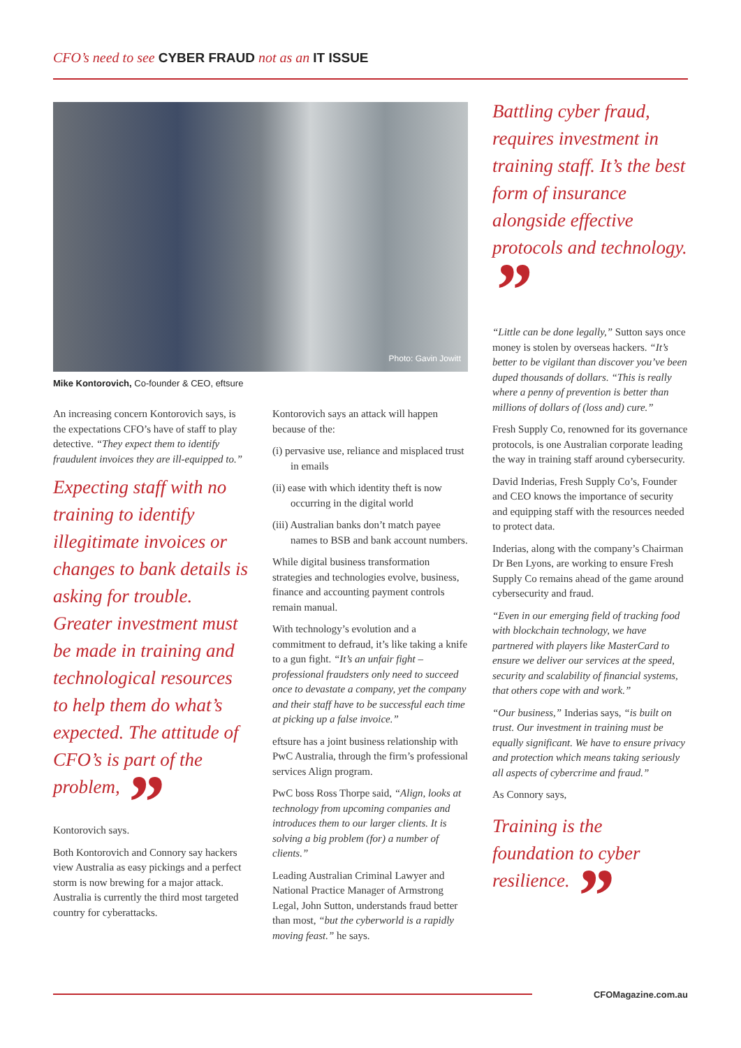CFO’s need to see CYBER FRAUD not as an IT ISSUE
Photo: Gavin Jowitt
Mike Kontorovich, Co-founder & CEO, eftsure
An increasing concern Kontorovich says, is the expectations CFO’s have of staff to play detective. “They expect them to identify fraudulent invoices they are ill-equipped to.”
Expecting staff with no training to identify illegitimate invoices or changes to bank details is asking for trouble. Greater investment must be made in training and technological resources to help them do what’s expected. The attitude of CFO’s is part of the problem, ”
Kontorovich says.
Both Kontorovich and Connory say hackers view Australia as easy pickings and a perfect storm is now brewing for a major attack. Australia is currently the third most targeted country for cyberattacks.
Kontorovich says an attack will happen because of the:
(i) pervasive use, reliance and misplaced trust in emails
(ii) ease with which identity theft is now occurring in the digital world
(iii) Australian banks don’t match payee names to BSB and bank account numbers.
While digital business transformation strategies and technologies evolve, business, finance and accounting payment controls remain manual.
With technology’s evolution and a commitment to defraud, it’s like taking a knife to a gun fight. “It’s an unfair fight – professional fraudsters only need to succeed once to devastate a company, yet the company and their staff have to be successful each time at picking up a false invoice.”
eftsure has a joint business relationship with PwC Australia, through the firm’s professional services Align program.
PwC boss Ross Thorpe said, “Align, looks at technology from upcoming companies and introduces them to our larger clients. It is solving a big problem (for) a number of clients.”
Leading Australian Criminal Lawyer and National Practice Manager of Armstrong Legal, John Sutton, understands fraud better than most, “but the cyberworld is a rapidly moving feast.” he says.
Battling cyber fraud, requires investment in training staff. It’s the best form of insurance alongside effective protocols and technology. ”
“Little can be done legally,” Sutton says once money is stolen by overseas hackers. “It’s better to be vigilant than discover you’ve been duped thousands of dollars. “This is really where a penny of prevention is better than millions of dollars of (loss and) cure.”
Fresh Supply Co, renowned for its governance protocols, is one Australian corporate leading the way in training staff around cybersecurity.
David Inderias, Fresh Supply Co’s, Founder and CEO knows the importance of security and equipping staff with the resources needed to protect data.
Inderias, along with the company’s Chairman Dr Ben Lyons, are working to ensure Fresh Supply Co remains ahead of the game around cybersecurity and fraud.
“Even in our emerging field of tracking food with blockchain technology, we have partnered with players like MasterCard to ensure we deliver our services at the speed, security and scalability of financial systems, that others cope with and work.”
“Our business,” Inderias says, “is built on trust. Our investment in training must be equally significant. We have to ensure privacy and protection which means taking seriously all aspects of cybercrime and fraud.”
As Connory says,
Training is the foundation to cyber resilience. ”
CFOMagazine.com.au